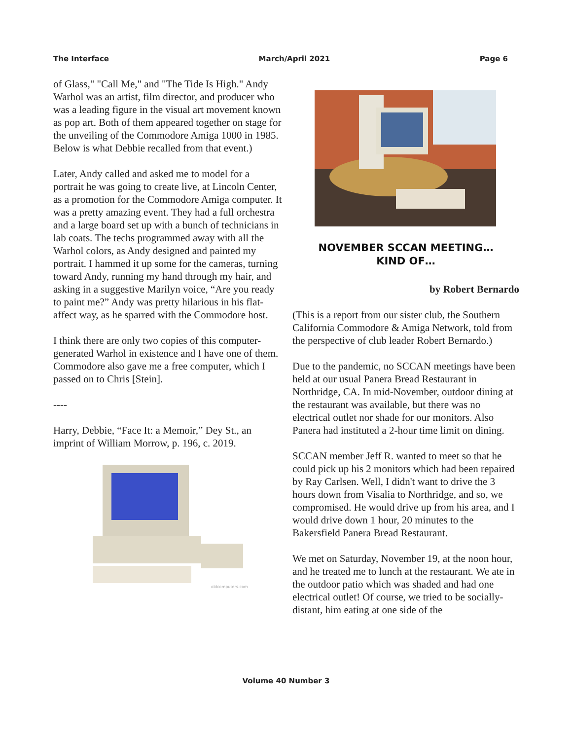The Interface March/April 2021 Page 6
of Glass," "Call Me," and "The Tide Is High." Andy Warhol was an artist, film director, and producer who was a leading figure in the visual art movement known as pop art. Both of them appeared together on stage for the unveiling of the Commodore Amiga 1000 in 1985. Below is what Debbie recalled from that event.)
Later, Andy called and asked me to model for a portrait he was going to create live, at Lincoln Center, as a promotion for the Commodore Amiga computer. It was a pretty amazing event. They had a full orchestra and a large board set up with a bunch of technicians in lab coats. The techs programmed away with all the Warhol colors, as Andy designed and painted my portrait. I hammed it up some for the cameras, turning toward Andy, running my hand through my hair, and asking in a suggestive Marilyn voice, “Are you ready to paint me?” Andy was pretty hilarious in his flat-affect way, as he sparred with the Commodore host.
I think there are only two copies of this computer-generated Warhol in existence and I have one of them. Commodore also gave me a free computer, which I passed on to Chris [Stein].
----
Harry, Debbie, “Face It: a Memoir,” Dey St., an imprint of William Morrow, p. 196, c. 2019.
oldcomputers.com
NOVEMBER SCCAN MEETING…
KIND OF…
by Robert Bernardo
(This is a report from our sister club, the Southern California Commodore & Amiga Network, told from the perspective of club leader Robert Bernardo.)
Due to the pandemic, no SCCAN meetings have been held at our usual Panera Bread Restaurant in Northridge, CA. In mid-November, outdoor dining at the restaurant was available, but there was no electrical outlet nor shade for our monitors. Also Panera had instituted a 2-hour time limit on dining.
SCCAN member Jeff R. wanted to meet so that he could pick up his 2 monitors which had been repaired by Ray Carlsen. Well, I didn't want to drive the 3 hours down from Visalia to Northridge, and so, we compromised. He would drive up from his area, and I would drive down 1 hour, 20 minutes to the Bakersfield Panera Bread Restaurant.
We met on Saturday, November 19, at the noon hour, and he treated me to lunch at the restaurant. We ate in the outdoor patio which was shaded and had one electrical outlet! Of course, we tried to be socially-distant, him eating at one side of the
Volume 40 Number 3